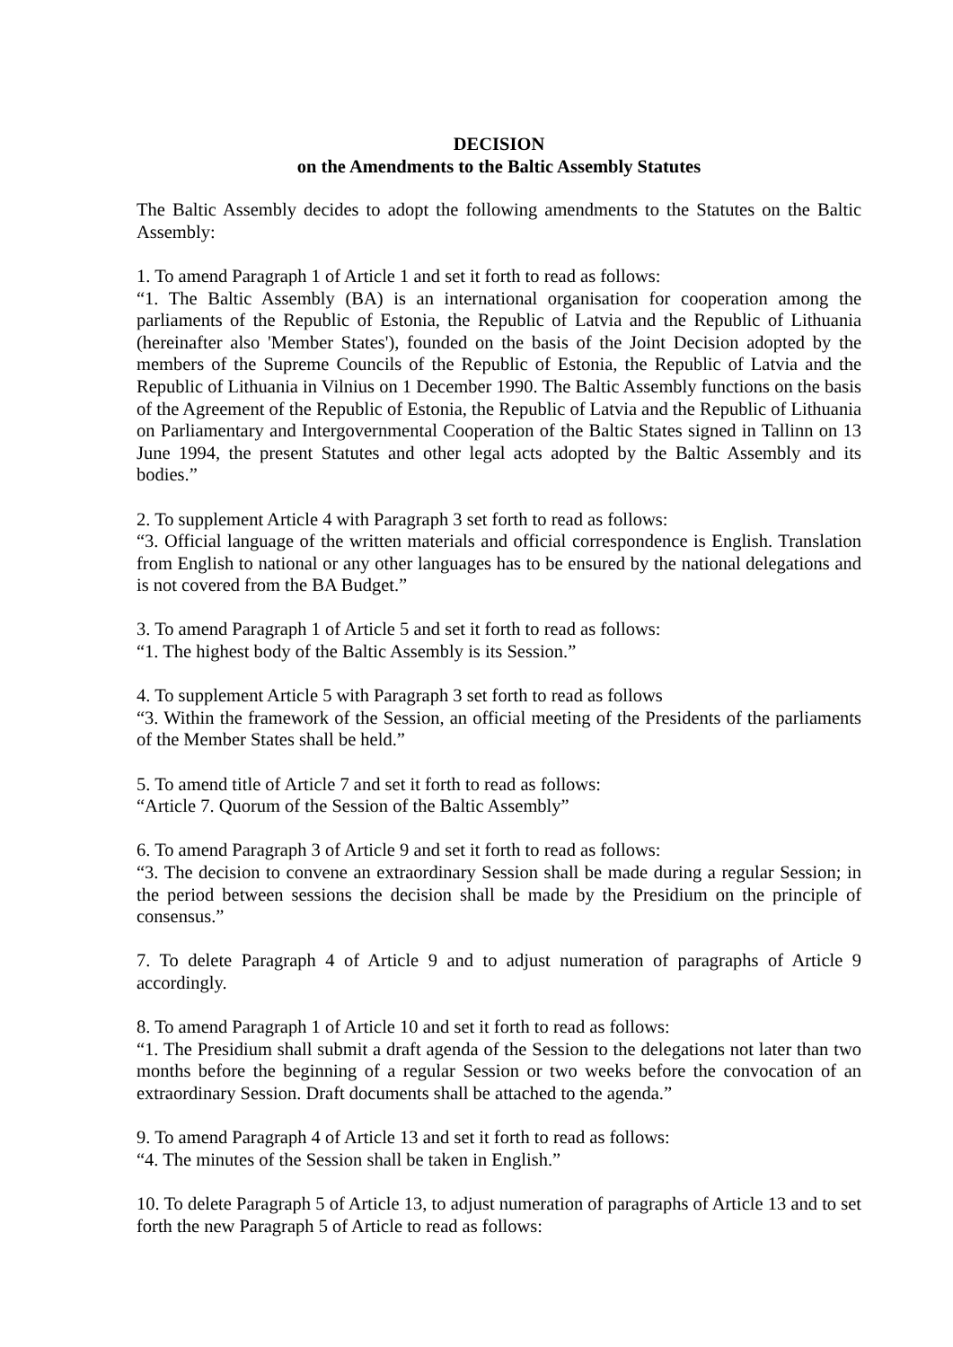DECISION
on the Amendments to the Baltic Assembly Statutes
The Baltic Assembly decides to adopt the following amendments to the Statutes on the Baltic Assembly:
1. To amend Paragraph 1 of Article 1 and set it forth to read as follows:
“1. The Baltic Assembly (BA) is an international organisation for cooperation among the parliaments of the Republic of Estonia, the Republic of Latvia and the Republic of Lithuania (hereinafter also 'Member States'), founded on the basis of the Joint Decision adopted by the members of the Supreme Councils of the Republic of Estonia, the Republic of Latvia and the Republic of Lithuania in Vilnius on 1 December 1990. The Baltic Assembly functions on the basis of the Agreement of the Republic of Estonia, the Republic of Latvia and the Republic of Lithuania on Parliamentary and Intergovernmental Cooperation of the Baltic States signed in Tallinn on 13 June 1994, the present Statutes and other legal acts adopted by the Baltic Assembly and its bodies.”
2. To supplement Article 4 with Paragraph 3 set forth to read as follows:
“3. Official language of the written materials and official correspondence is English. Translation from English to national or any other languages has to be ensured by the national delegations and is not covered from the BA Budget.”
3. To amend Paragraph 1 of Article 5 and set it forth to read as follows:
“1. The highest body of the Baltic Assembly is its Session.”
4. To supplement Article 5 with Paragraph 3 set forth to read as follows
“3. Within the framework of the Session, an official meeting of the Presidents of the parliaments of the Member States shall be held.”
5. To amend title of Article 7 and set it forth to read as follows:
“Article 7. Quorum of the Session of the Baltic Assembly”
6. To amend Paragraph 3 of Article 9 and set it forth to read as follows:
“3. The decision to convene an extraordinary Session shall be made during a regular Session; in the period between sessions the decision shall be made by the Presidium on the principle of consensus.”
7. To delete Paragraph 4 of Article 9 and to adjust numeration of paragraphs of Article 9 accordingly.
8. To amend Paragraph 1 of Article 10 and set it forth to read as follows:
“1. The Presidium shall submit a draft agenda of the Session to the delegations not later than two months before the beginning of a regular Session or two weeks before the convocation of an extraordinary Session. Draft documents shall be attached to the agenda.”
9. To amend Paragraph 4 of Article 13 and set it forth to read as follows:
“4. The minutes of the Session shall be taken in English.”
10. To delete Paragraph 5 of Article 13, to adjust numeration of paragraphs of Article 13 and to set forth the new Paragraph 5 of Article to read as follows: